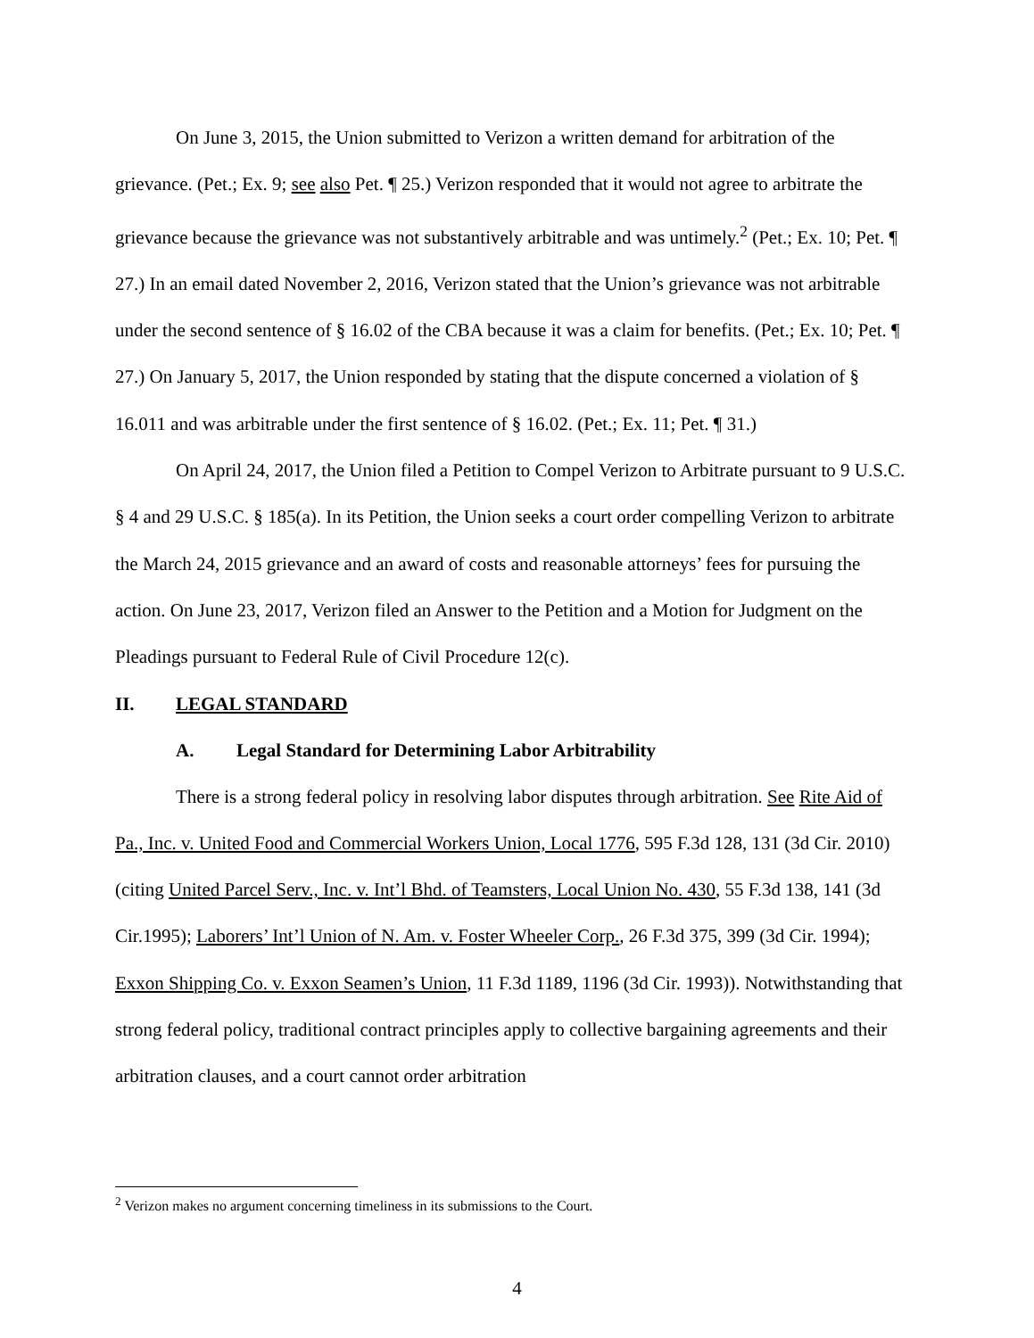On June 3, 2015, the Union submitted to Verizon a written demand for arbitration of the grievance. (Pet.; Ex. 9; see also Pet. ¶ 25.) Verizon responded that it would not agree to arbitrate the grievance because the grievance was not substantively arbitrable and was untimely.<sup>2</sup> (Pet.; Ex. 10; Pet. ¶ 27.) In an email dated November 2, 2016, Verizon stated that the Union’s grievance was not arbitrable under the second sentence of § 16.02 of the CBA because it was a claim for benefits. (Pet.; Ex. 10; Pet. ¶ 27.) On January 5, 2017, the Union responded by stating that the dispute concerned a violation of § 16.011 and was arbitrable under the first sentence of § 16.02. (Pet.; Ex. 11; Pet. ¶ 31.)
On April 24, 2017, the Union filed a Petition to Compel Verizon to Arbitrate pursuant to 9 U.S.C. § 4 and 29 U.S.C. § 185(a). In its Petition, the Union seeks a court order compelling Verizon to arbitrate the March 24, 2015 grievance and an award of costs and reasonable attorneys’ fees for pursuing the action. On June 23, 2017, Verizon filed an Answer to the Petition and a Motion for Judgment on the Pleadings pursuant to Federal Rule of Civil Procedure 12(c).
II. LEGAL STANDARD
A. Legal Standard for Determining Labor Arbitrability
There is a strong federal policy in resolving labor disputes through arbitration. See Rite Aid of Pa., Inc. v. United Food and Commercial Workers Union, Local 1776, 595 F.3d 128, 131 (3d Cir. 2010) (citing United Parcel Serv., Inc. v. Int’l Bhd. of Teamsters, Local Union No. 430, 55 F.3d 138, 141 (3d Cir.1995); Laborers’ Int’l Union of N. Am. v. Foster Wheeler Corp., 26 F.3d 375, 399 (3d Cir. 1994); Exxon Shipping Co. v. Exxon Seamen’s Union, 11 F.3d 1189, 1196 (3d Cir. 1993)). Notwithstanding that strong federal policy, traditional contract principles apply to collective bargaining agreements and their arbitration clauses, and a court cannot order arbitration
<sup>2</sup> Verizon makes no argument concerning timeliness in its submissions to the Court.
4